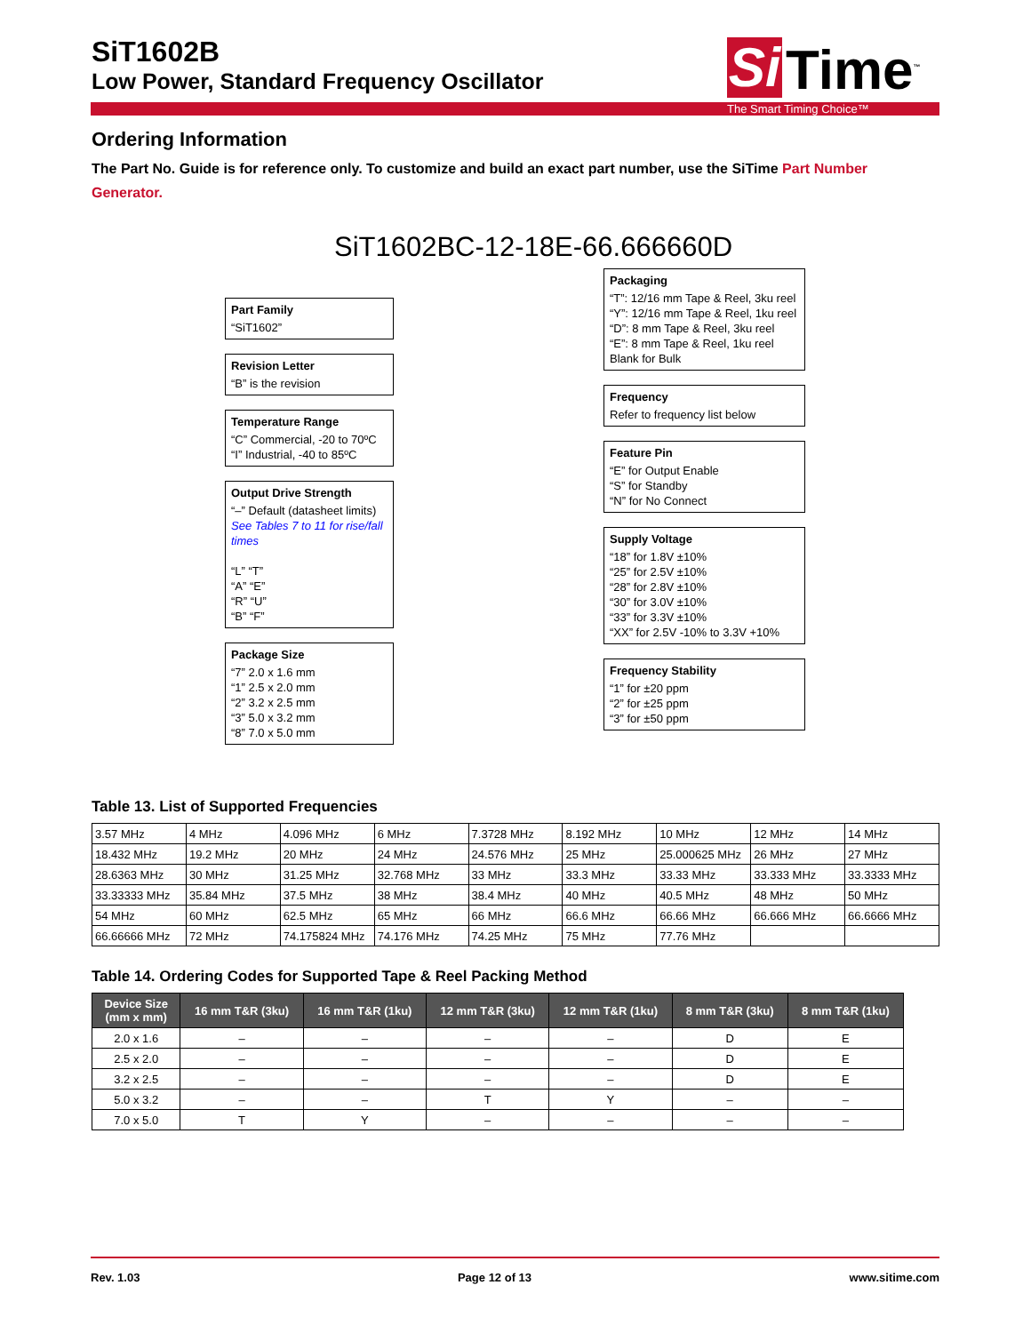Si
Time<sup>™</sup>
The Smart Timing Choice™
SiT1602B
Low Power, Standard Frequency Oscillator
Ordering Information
The Part No. Guide is for reference only. To customize and build an exact part number, use the SiTime Part Number Generator.
SiT1602BC-12-18E-66.666660D
Part Family
“SiT1602”
Revision Letter
“B” is the revision
Temperature Range
“C” Commercial, -20 to 70ºC
“I” Industrial, -40 to 85ºC
Output Drive Strength
“–” Default (datasheet limits)
See Tables 7 to 11 for rise/fall times
“L” “T”
“A” “E”
“R” “U”
“B” “F”
Package Size
“7” 2.0 x 1.6 mm
“1” 2.5 x 2.0 mm
“2” 3.2 x 2.5 mm
“3” 5.0 x 3.2 mm
“8” 7.0 x 5.0 mm
Packaging
“T”: 12/16 mm Tape & Reel, 3ku reel
“Y”: 12/16 mm Tape & Reel, 1ku reel
“D”: 8 mm Tape & Reel, 3ku reel
“E”: 8 mm Tape & Reel, 1ku reel
Blank for Bulk
Frequency
Refer to frequency list below
Feature Pin
“E” for Output Enable
“S” for Standby
“N” for No Connect
Supply Voltage
“18” for 1.8V ±10%
“25” for 2.5V ±10%
“28” for 2.8V ±10%
“30” for 3.0V ±10%
“33” for 3.3V ±10%
“XX” for 2.5V -10% to 3.3V +10%
Frequency Stability
“1” for ±20 ppm
“2” for ±25 ppm
“3” for ±50 ppm
Table 13. List of Supported Frequencies
| 3.57 MHz | 4 MHz | 4.096 MHz | 6 MHz | 7.3728 MHz | 8.192 MHz | 10 MHz | 12 MHz | 14 MHz |
| 18.432 MHz | 19.2 MHz | 20 MHz | 24 MHz | 24.576 MHz | 25 MHz | 25.000625 MHz | 26 MHz | 27 MHz |
| 28.6363 MHz | 30 MHz | 31.25 MHz | 32.768 MHz | 33 MHz | 33.3 MHz | 33.33 MHz | 33.333 MHz | 33.3333 MHz |
| 33.33333 MHz | 35.84 MHz | 37.5 MHz | 38 MHz | 38.4 MHz | 40 MHz | 40.5 MHz | 48 MHz | 50 MHz |
| 54 MHz | 60 MHz | 62.5 MHz | 65 MHz | 66 MHz | 66.6 MHz | 66.66 MHz | 66.666 MHz | 66.6666 MHz |
| 66.66666 MHz | 72 MHz | 74.175824 MHz | 74.176 MHz | 74.25 MHz | 75 MHz | 77.76 MHz | | |
Table 14. Ordering Codes for Supported Tape & Reel Packing Method
| Device Size (mm x mm) | 16 mm T&R (3ku) | 16 mm T&R (1ku) | 12 mm T&R (3ku) | 12 mm T&R (1ku) | 8 mm T&R (3ku) | 8 mm T&R (1ku) |
| --- | --- | --- | --- | --- | --- | --- |
| 2.0 x 1.6 | – | – | – | – | D | E |
| 2.5 x 2.0 | – | – | – | – | D | E |
| 3.2 x 2.5 | – | – | – | – | D | E |
| 5.0 x 3.2 | – | – | T | Y | – | – |
| 7.0 x 5.0 | T | Y | – | – | – | – |
Rev. 1.03 Page 12 of 13 www.sitime.com